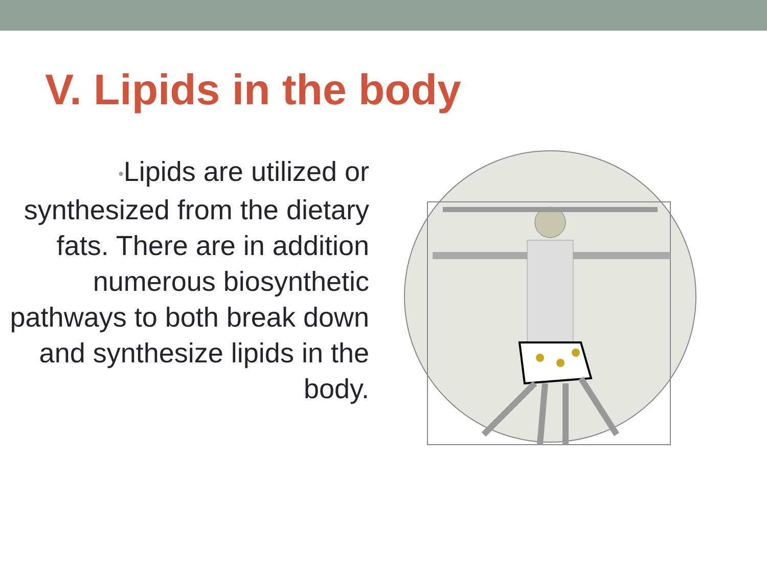V. Lipids in the body
•Lipids are utilized or synthesized from the dietary fats. There are in addition numerous biosynthetic pathways to both break down and synthesize lipids in the body.